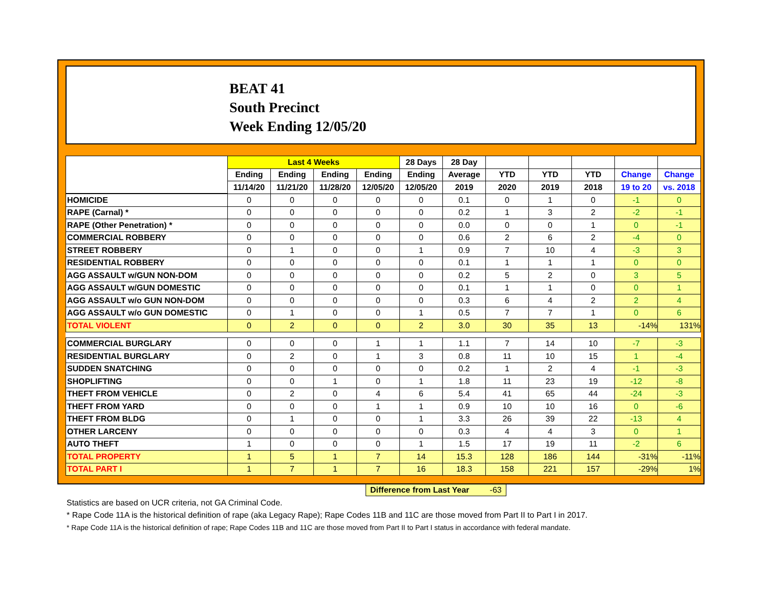BEAT 41
South Precinct
Week Ending 12/05/20
| | Last 4 Weeks | | | | 28 Days | 28 Day | | | | | |
| --- | --- | --- | --- | --- | --- | --- | --- | --- | --- | --- | --- |
| | Ending | Ending | Ending | Ending | Ending | Average | YTD | YTD | YTD | Change | Change |
| | 11/14/20 | 11/21/20 | 11/28/20 | 12/05/20 | 12/05/20 | 2019 | 2020 | 2019 | 2018 | 19 to 20 | vs. 2018 |
| HOMICIDE | 0 | 0 | 0 | 0 | 0 | 0.1 | 0 | 1 | 0 | -1 | 0 |
| RAPE (Carnal) * | 0 | 0 | 0 | 0 | 0 | 0.2 | 1 | 3 | 2 | -2 | -1 |
| RAPE (Other Penetration) * | 0 | 0 | 0 | 0 | 0 | 0.0 | 0 | 0 | 1 | 0 | -1 |
| COMMERCIAL ROBBERY | 0 | 0 | 0 | 0 | 0 | 0.6 | 2 | 6 | 2 | -4 | 0 |
| STREET ROBBERY | 0 | 1 | 0 | 0 | 1 | 0.9 | 7 | 10 | 4 | -3 | 3 |
| RESIDENTIAL ROBBERY | 0 | 0 | 0 | 0 | 0 | 0.1 | 1 | 1 | 1 | 0 | 0 |
| AGG ASSAULT w/GUN NON-DOM | 0 | 0 | 0 | 0 | 0 | 0.2 | 5 | 2 | 0 | 3 | 5 |
| AGG ASSAULT w/GUN DOMESTIC | 0 | 0 | 0 | 0 | 0 | 0.1 | 1 | 1 | 0 | 0 | 1 |
| AGG ASSAULT w/o GUN NON-DOM | 0 | 0 | 0 | 0 | 0 | 0.3 | 6 | 4 | 2 | 2 | 4 |
| AGG ASSAULT w/o GUN DOMESTIC | 0 | 1 | 0 | 0 | 1 | 0.5 | 7 | 7 | 1 | 0 | 6 |
| TOTAL VIOLENT | 0 | 2 | 0 | 0 | 2 | 3.0 | 30 | 35 | 13 | -14% | 131% |
| COMMERCIAL BURGLARY | 0 | 0 | 0 | 1 | 1 | 1.1 | 7 | 14 | 10 | -7 | -3 |
| RESIDENTIAL BURGLARY | 0 | 2 | 0 | 1 | 3 | 0.8 | 11 | 10 | 15 | 1 | -4 |
| SUDDEN SNATCHING | 0 | 0 | 0 | 0 | 0 | 0.2 | 1 | 2 | 4 | -1 | -3 |
| SHOPLIFTING | 0 | 0 | 1 | 0 | 1 | 1.8 | 11 | 23 | 19 | -12 | -8 |
| THEFT FROM VEHICLE | 0 | 2 | 0 | 4 | 6 | 5.4 | 41 | 65 | 44 | -24 | -3 |
| THEFT FROM YARD | 0 | 0 | 0 | 1 | 1 | 0.9 | 10 | 10 | 16 | 0 | -6 |
| THEFT FROM BLDG | 0 | 1 | 0 | 0 | 1 | 3.3 | 26 | 39 | 22 | -13 | 4 |
| OTHER LARCENY | 0 | 0 | 0 | 0 | 0 | 0.3 | 4 | 4 | 3 | 0 | 1 |
| AUTO THEFT | 1 | 0 | 0 | 0 | 1 | 1.5 | 17 | 19 | 11 | -2 | 6 |
| TOTAL PROPERTY | 1 | 5 | 1 | 7 | 14 | 15.3 | 128 | 186 | 144 | -31% | -11% |
| TOTAL PART I | 1 | 7 | 1 | 7 | 16 | 18.3 | 158 | 221 | 157 | -29% | 1% |
Difference from Last Year -63
Statistics are based on UCR criteria, not GA Criminal Code.
* Rape Code 11A is the historical definition of rape (aka Legacy Rape); Rape Codes 11B and 11C are those moved from Part II to Part I in 2017.
* Rape Code 11A is the historical definition of rape; Rape Codes 11B and 11C are those moved from Part II to Part I status in accordance with federal mandate.